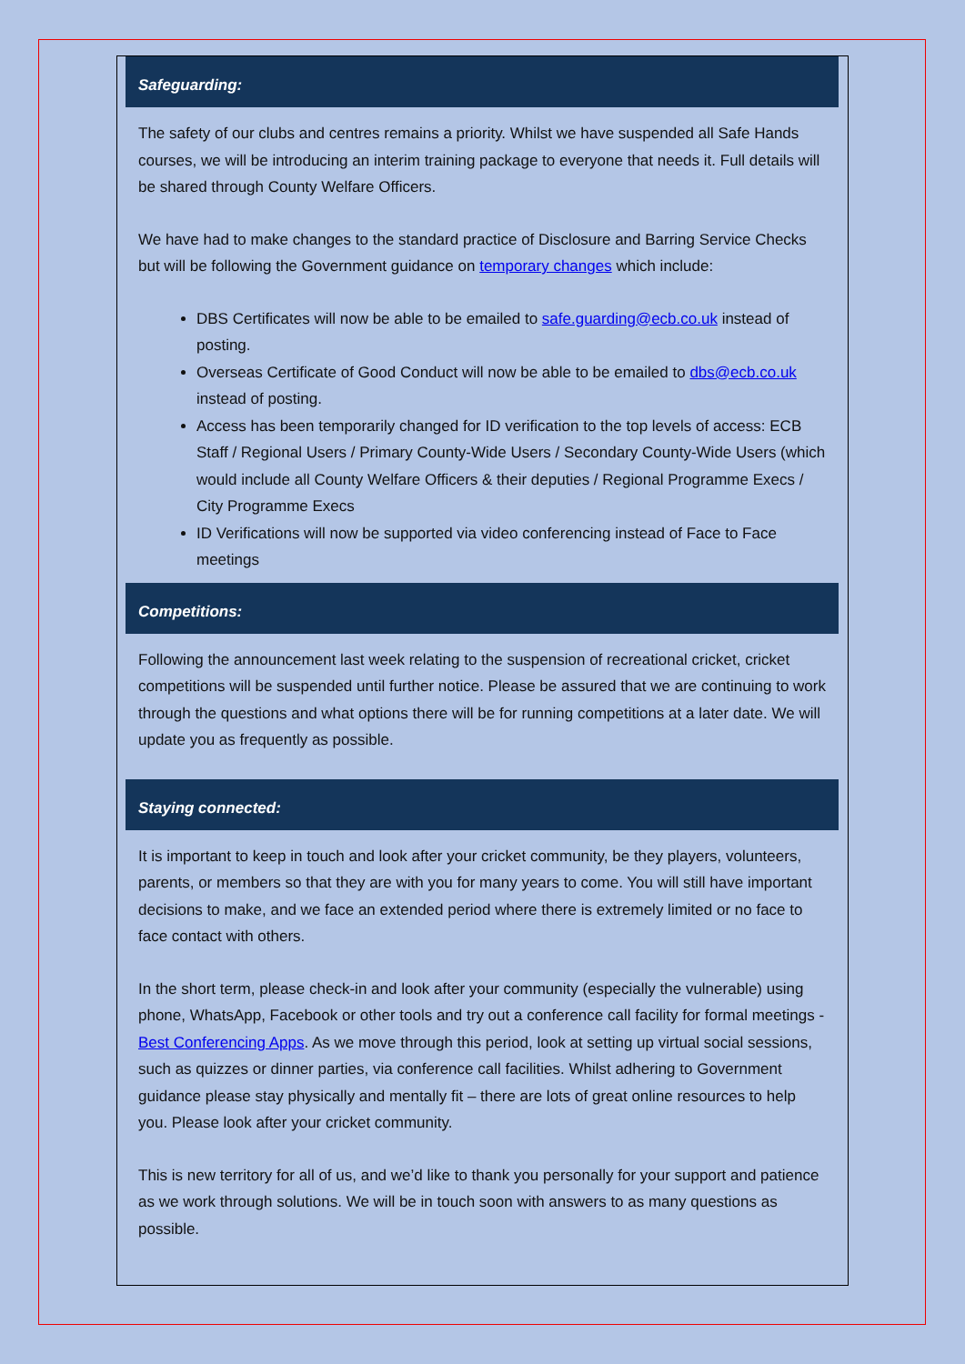Safeguarding:
The safety of our clubs and centres remains a priority. Whilst we have suspended all Safe Hands courses, we will be introducing an interim training package to everyone that needs it. Full details will be shared through County Welfare Officers.
We have had to make changes to the standard practice of Disclosure and Barring Service Checks but will be following the Government guidance on temporary changes which include:
DBS Certificates will now be able to be emailed to safe.guarding@ecb.co.uk instead of posting.
Overseas Certificate of Good Conduct will now be able to be emailed to dbs@ecb.co.uk instead of posting.
Access has been temporarily changed for ID verification to the top levels of access: ECB Staff / Regional Users / Primary County-Wide Users / Secondary County-Wide Users (which would include all County Welfare Officers & their deputies / Regional Programme Execs / City Programme Execs
ID Verifications will now be supported via video conferencing instead of Face to Face meetings
Competitions:
Following the announcement last week relating to the suspension of recreational cricket, cricket competitions will be suspended until further notice. Please be assured that we are continuing to work through the questions and what options there will be for running competitions at a later date. We will update you as frequently as possible.
Staying connected:
It is important to keep in touch and look after your cricket community, be they players, volunteers, parents, or members so that they are with you for many years to come. You will still have important decisions to make, and we face an extended period where there is extremely limited or no face to face contact with others.
In the short term, please check-in and look after your community (especially the vulnerable) using phone, WhatsApp, Facebook or other tools and try out a conference call facility for formal meetings - Best Conferencing Apps. As we move through this period, look at setting up virtual social sessions, such as quizzes or dinner parties, via conference call facilities. Whilst adhering to Government guidance please stay physically and mentally fit – there are lots of great online resources to help you. Please look after your cricket community.
This is new territory for all of us, and we’d like to thank you personally for your support and patience as we work through solutions. We will be in touch soon with answers to as many questions as possible.